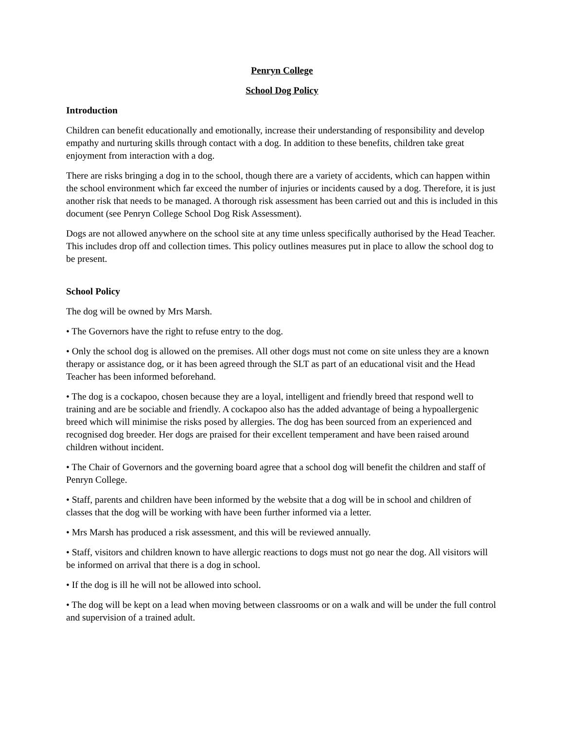Penryn College
School Dog Policy
Introduction
Children can benefit educationally and emotionally, increase their understanding of responsibility and develop empathy and nurturing skills through contact with a dog. In addition to these benefits, children take great enjoyment from interaction with a dog.
There are risks bringing a dog in to the school, though there are a variety of accidents, which can happen within the school environment which far exceed the number of injuries or incidents caused by a dog. Therefore, it is just another risk that needs to be managed. A thorough risk assessment has been carried out and this is included in this document (see Penryn College School Dog Risk Assessment).
Dogs are not allowed anywhere on the school site at any time unless specifically authorised by the Head Teacher. This includes drop off and collection times. This policy outlines measures put in place to allow the school dog to be present.
School Policy
The dog will be owned by Mrs Marsh.
• The Governors have the right to refuse entry to the dog.
• Only the school dog is allowed on the premises. All other dogs must not come on site unless they are a known therapy or assistance dog, or it has been agreed through the SLT as part of an educational visit and the Head Teacher has been informed beforehand.
• The dog is a cockapoo, chosen because they are a loyal, intelligent and friendly breed that respond well to training and are be sociable and friendly. A cockapoo also has the added advantage of being a hypoallergenic breed which will minimise the risks posed by allergies. The dog has been sourced from an experienced and recognised dog breeder. Her dogs are praised for their excellent temperament and have been raised around children without incident.
• The Chair of Governors and the governing board agree that a school dog will benefit the children and staff of Penryn College.
• Staff, parents and children have been informed by the website that a dog will be in school and children of classes that the dog will be working with have been further informed via a letter.
• Mrs Marsh has produced a risk assessment, and this will be reviewed annually.
• Staff, visitors and children known to have allergic reactions to dogs must not go near the dog. All visitors will be informed on arrival that there is a dog in school.
• If the dog is ill he will not be allowed into school.
• The dog will be kept on a lead when moving between classrooms or on a walk and will be under the full control and supervision of a trained adult.